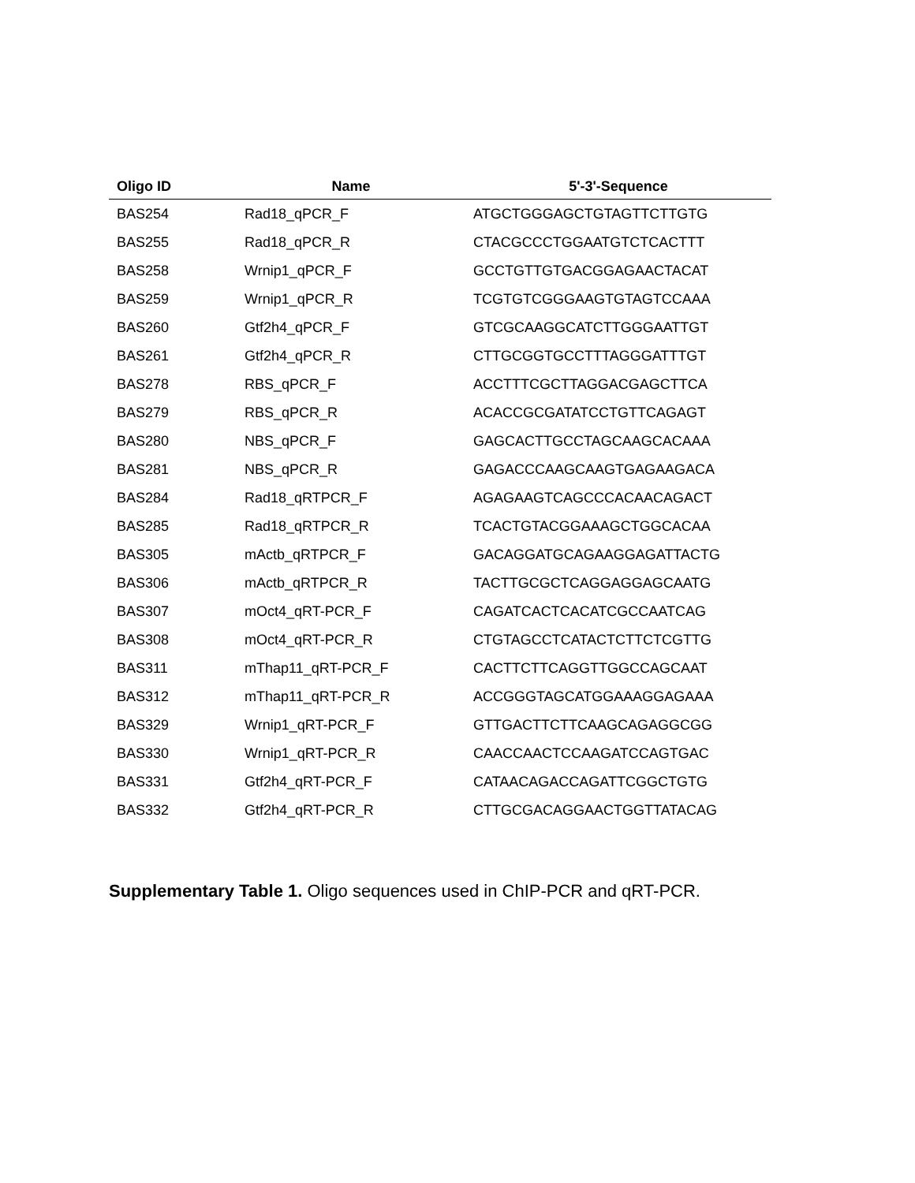| Oligo ID | Name | 5'-3'-Sequence |
| --- | --- | --- |
| BAS254 | Rad18_qPCR_F | ATGCTGGGAGCTGTAGTTCTTGTG |
| BAS255 | Rad18_qPCR_R | CTACGCCCTGGAATGTCTCACTTT |
| BAS258 | Wrnip1_qPCR_F | GCCTGTTGTGACGGAGAACTACAT |
| BAS259 | Wrnip1_qPCR_R | TCGTGTCGGGAAGTGTAGTCCAAA |
| BAS260 | Gtf2h4_qPCR_F | GTCGCAAGGCATCTTGGGAATTGT |
| BAS261 | Gtf2h4_qPCR_R | CTTGCGGTGCCTTTAGGGATTTGT |
| BAS278 | RBS_qPCR_F | ACCTTTCGCTTAGGACGAGCTTCA |
| BAS279 | RBS_qPCR_R | ACACCGCGATATCCTGTTCAGAGT |
| BAS280 | NBS_qPCR_F | GAGCACTTGCCTAGCAAGCACAAA |
| BAS281 | NBS_qPCR_R | GAGACCCAAGCAAGTGAGAAGACA |
| BAS284 | Rad18_qRTPCR_F | AGAGAAGTCAGCCCACAACAGACT |
| BAS285 | Rad18_qRTPCR_R | TCACTGTACGGAAAGCTGGCACAA |
| BAS305 | mActb_qRTPCR_F | GACAGGATGCAGAAGGAGATTACTG |
| BAS306 | mActb_qRTPCR_R | TACTTGCGCTCAGGAGGAGCAATG |
| BAS307 | mOct4_qRT-PCR_F | CAGATCACTCACATCGCCAATCAG |
| BAS308 | mOct4_qRT-PCR_R | CTGTAGCCTCATACTCTTCTCGTTG |
| BAS311 | mThap11_qRT-PCR_F | CACTTCTTCAGGTTGGCCAGCAAT |
| BAS312 | mThap11_qRT-PCR_R | ACCGGGTAGCATGGAAAGGAGAAA |
| BAS329 | Wrnip1_qRT-PCR_F | GTTGACTTCTTCAAGCAGAGGCGG |
| BAS330 | Wrnip1_qRT-PCR_R | CAACCAACTCCAAGATCCAGTGAC |
| BAS331 | Gtf2h4_qRT-PCR_F | CATAACAGACCAGATTCGGCTGTG |
| BAS332 | Gtf2h4_qRT-PCR_R | CTTGCGACAGGAACTGGTTATACAG |
Supplementary Table 1. Oligo sequences used in ChIP-PCR and qRT-PCR.